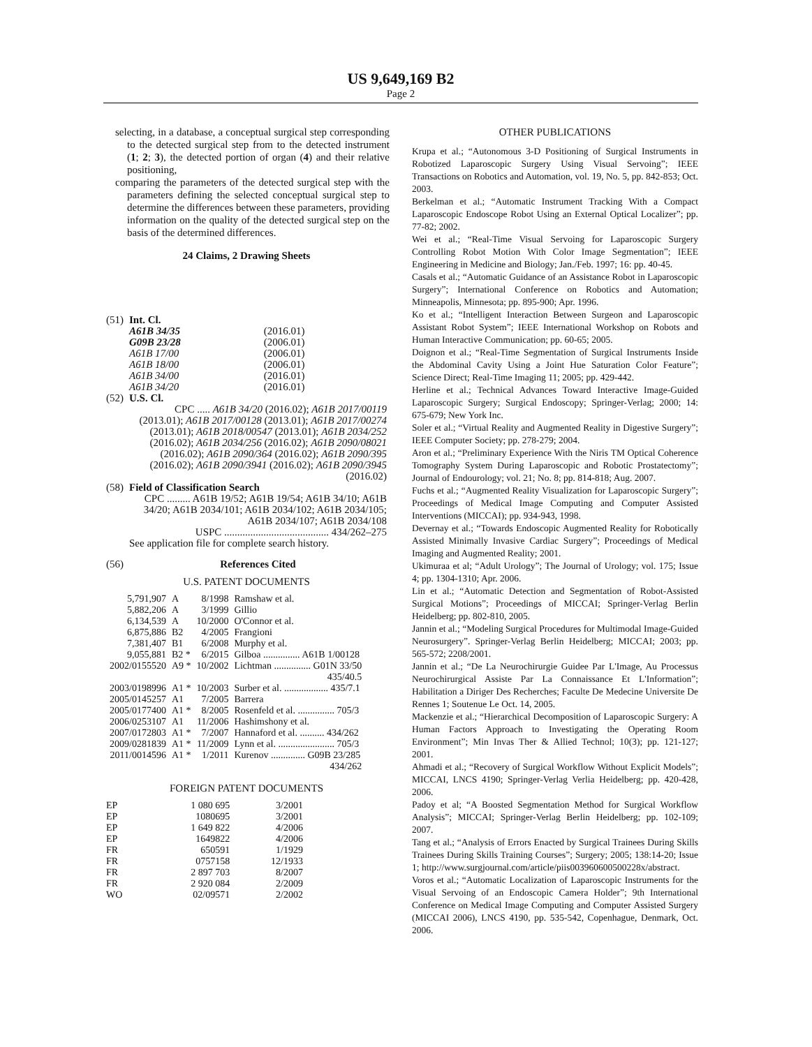US 9,649,169 B2
Page 2
selecting, in a database, a conceptual surgical step corresponding to the detected surgical step from to the detected instrument (1; 2; 3), the detected portion of organ (4) and their relative positioning,
comparing the parameters of the detected surgical step with the parameters defining the selected conceptual surgical step to determine the differences between these parameters, providing information on the quality of the detected surgical step on the basis of the determined differences.
24 Claims, 2 Drawing Sheets
| (51) | Int. Cl. | |
| | A61B 34/35 | (2016.01) |
| | G09B 23/28 | (2006.01) |
| | A61B 17/00 | (2006.01) |
| | A61B 18/00 | (2006.01) |
| | A61B 34/00 | (2016.01) |
| | A61B 34/20 | (2016.01) |
| (52) | U.S. Cl. | |
| | CPC ..... A61B 34/20 (2016.02); A61B 2017/00119 (2013.01); A61B 2017/00128 (2013.01); A61B 2017/00274 (2013.01); A61B 2018/00547 (2013.01); A61B 2034/252 (2016.02); A61B 2034/256 (2016.02); A61B 2090/08021 (2016.02); A61B 2090/364 (2016.02); A61B 2090/395 (2016.02); A61B 2090/3941 (2016.02); A61B 2090/3945 (2016.02) | |
| (58) | Field of Classification Search | |
| | CPC ......... A61B 19/52; A61B 19/54; A61B 34/10; A61B 34/20; A61B 2034/101; A61B 2034/102; A61B 2034/105; A61B 2034/107; A61B 2034/108 USPC ........................................ 434/262–275 | |
| | See application file for complete search history. | |
| (56) | References Cited | |
U.S. PATENT DOCUMENTS
| 5,791,907 | A | 8/1998 | Ramshaw et al. |
| 5,882,206 | A | 3/1999 | Gillio |
| 6,134,539 | A | 10/2000 | O'Connor et al. |
| 6,875,886 | B2 | 4/2005 | Frangioni |
| 7,381,407 | B1 | 6/2008 | Murphy et al. |
| 9,055,881 | B2 * | 6/2015 | Gilboa ............... A61B 1/00128 |
| 2002/0155520 | A9 * | 10/2002 | Lichtman ............... G01N 33/50 435/40.5 |
| 2003/0198996 | A1 * | 10/2003 | Surber et al. .................. 435/7.1 |
| 2005/0145257 | A1 | 7/2005 | Barrera |
| 2005/0177400 | A1 * | 8/2005 | Rosenfeld et al. ............... 705/3 |
| 2006/0253107 | A1 | 11/2006 | Hashimshony et al. |
| 2007/0172803 | A1 * | 7/2007 | Hannaford et al. .......... 434/262 |
| 2009/0281839 | A1 * | 11/2009 | Lynn et al. ....................... 705/3 |
| 2011/0014596 | A1 * | 1/2011 | Kurenov .............. G09B 23/285 434/262 |
FOREIGN PATENT DOCUMENTS
| EP | 1 080 695 | 3/2001 |
| EP | 1080695 | 3/2001 |
| EP | 1 649 822 | 4/2006 |
| EP | 1649822 | 4/2006 |
| FR | 650591 | 1/1929 |
| FR | 0757158 | 12/1933 |
| FR | 2 897 703 | 8/2007 |
| FR | 2 920 084 | 2/2009 |
| WO | 02/09571 | 2/2002 |
OTHER PUBLICATIONS
Krupa et al.; “Autonomous 3-D Positioning of Surgical Instruments in Robotized Laparoscopic Surgery Using Visual Servoing”; IEEE Transactions on Robotics and Automation, vol. 19, No. 5, pp. 842-853; Oct. 2003.
Berkelman et al.; “Automatic Instrument Tracking With a Compact Laparoscopic Endoscope Robot Using an External Optical Localizer”; pp. 77-82; 2002.
Wei et al.; “Real-Time Visual Servoing for Laparoscopic Surgery Controlling Robot Motion With Color Image Segmentation”; IEEE Engineering in Medicine and Biology; Jan./Feb. 1997; 16: pp. 40-45.
Casals et al.; “Automatic Guidance of an Assistance Robot in Laparoscopic Surgery”; International Conference on Robotics and Automation; Minneapolis, Minnesota; pp. 895-900; Apr. 1996.
Ko et al.; “Intelligent Interaction Between Surgeon and Laparoscopic Assistant Robot System”; IEEE International Workshop on Robots and Human Interactive Communication; pp. 60-65; 2005.
Doignon et al.; “Real-Time Segmentation of Surgical Instruments Inside the Abdominal Cavity Using a Joint Hue Saturation Color Feature”; Science Direct; Real-Time Imaging 11; 2005; pp. 429-442.
Herline et al.; Technical Advances Toward Interactive Image-Guided Laparoscopic Surgery; Surgical Endoscopy; Springer-Verlag; 2000; 14: 675-679; New York Inc.
Soler et al.; “Virtual Reality and Augmented Reality in Digestive Surgery”; IEEE Computer Society; pp. 278-279; 2004.
Aron et al.; “Preliminary Experience With the Niris TM Optical Coherence Tomography System During Laparoscopic and Robotic Prostatectomy”; Journal of Endourology; vol. 21; No. 8; pp. 814-818; Aug. 2007.
Fuchs et al.; “Augmented Reality Visualization for Laparoscopic Surgery”; Proceedings of Medical Image Computing and Computer Assisted Interventions (MICCAI); pp. 934-943, 1998.
Devernay et al.; “Towards Endoscopic Augmented Reality for Robotically Assisted Minimally Invasive Cardiac Surgery”; Proceedings of Medical Imaging and Augmented Reality; 2001.
Ukimuraa et al; “Adult Urology”; The Journal of Urology; vol. 175; Issue 4; pp. 1304-1310; Apr. 2006.
Lin et al.; “Automatic Detection and Segmentation of Robot-Assisted Surgical Motions”; Proceedings of MICCAI; Springer-Verlag Berlin Heidelberg; pp. 802-810, 2005.
Jannin et al.; “Modeling Surgical Procedures for Multimodal Image-Guided Neurosurgery”. Springer-Verlag Berlin Heidelberg; MICCAI; 2003; pp. 565-572; 2208/2001.
Jannin et al.; “De La Neurochirurgie Guidee Par L'Image, Au Processus Neurochirurgical Assiste Par La Connaissance Et L'Information”; Habilitation a Diriger Des Recherches; Faculte De Medecine Universite De Rennes 1; Soutenue Le Oct. 14, 2005.
Mackenzie et al.; “Hierarchical Decomposition of Laparoscopic Surgery: A Human Factors Approach to Investigating the Operating Room Environment”; Min Invas Ther & Allied Technol; 10(3); pp. 121-127; 2001.
Ahmadi et al.; “Recovery of Surgical Workflow Without Explicit Models”; MICCAI, LNCS 4190; Springer-Verlag Verlia Heidelberg; pp. 420-428, 2006.
Padoy et al; “A Boosted Segmentation Method for Surgical Workflow Analysis”; MICCAI; Springer-Verlag Berlin Heidelberg; pp. 102-109; 2007.
Tang et al.; “Analysis of Errors Enacted by Surgical Trainees During Skills Trainees During Skills Training Courses”; Surgery; 2005; 138:14-20; Issue 1; http://www.surgjournal.com/article/piis003960600500228x/abstract.
Voros et al.; “Automatic Localization of Laparoscopic Instruments for the Visual Servoing of an Endoscopic Camera Holder”; 9th International Conference on Medical Image Computing and Computer Assisted Surgery (MICCAI 2006), LNCS 4190, pp. 535-542, Copenhague, Denmark, Oct. 2006.